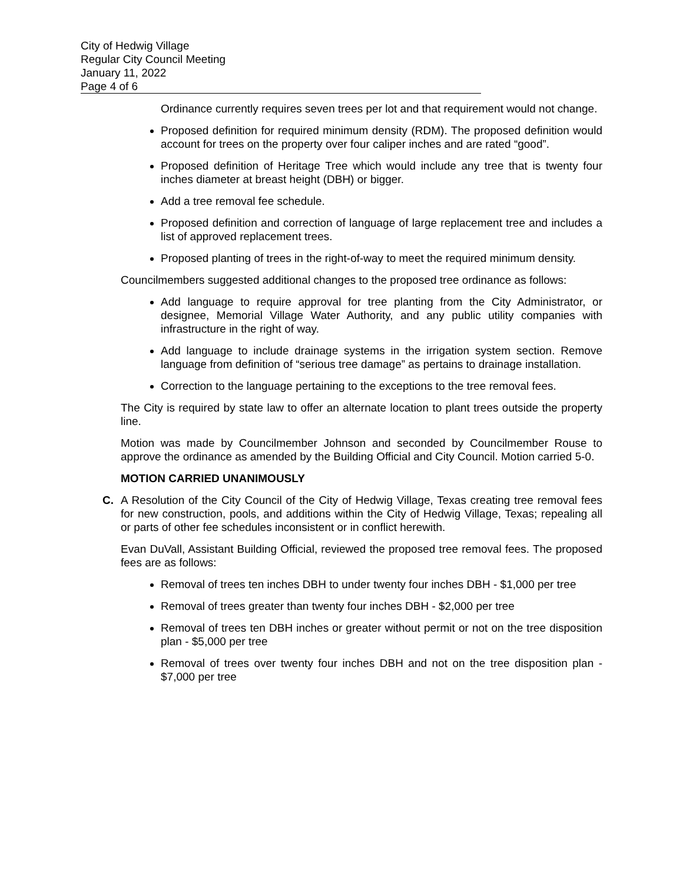City of Hedwig Village
Regular City Council Meeting
January 11, 2022
Page 4 of 6
Ordinance currently requires seven trees per lot and that requirement would not change.
Proposed definition for required minimum density (RDM). The proposed definition would account for trees on the property over four caliper inches and are rated “good”.
Proposed definition of Heritage Tree which would include any tree that is twenty four inches diameter at breast height (DBH) or bigger.
Add a tree removal fee schedule.
Proposed definition and correction of language of large replacement tree and includes a list of approved replacement trees.
Proposed planting of trees in the right-of-way to meet the required minimum density.
Councilmembers suggested additional changes to the proposed tree ordinance as follows:
Add language to require approval for tree planting from the City Administrator, or designee, Memorial Village Water Authority, and any public utility companies with infrastructure in the right of way.
Add language to include drainage systems in the irrigation system section. Remove language from definition of “serious tree damage” as pertains to drainage installation.
Correction to the language pertaining to the exceptions to the tree removal fees.
The City is required by state law to offer an alternate location to plant trees outside the property line.
Motion was made by Councilmember Johnson and seconded by Councilmember Rouse to approve the ordinance as amended by the Building Official and City Council. Motion carried 5-0.
MOTION CARRIED UNANIMOUSLY
C. A Resolution of the City Council of the City of Hedwig Village, Texas creating tree removal fees for new construction, pools, and additions within the City of Hedwig Village, Texas; repealing all or parts of other fee schedules inconsistent or in conflict herewith.
Evan DuVall, Assistant Building Official, reviewed the proposed tree removal fees. The proposed fees are as follows:
Removal of trees ten inches DBH to under twenty four inches DBH - $1,000 per tree
Removal of trees greater than twenty four inches DBH - $2,000 per tree
Removal of trees ten DBH inches or greater without permit or not on the tree disposition plan - $5,000 per tree
Removal of trees over twenty four inches DBH and not on the tree disposition plan - $7,000 per tree